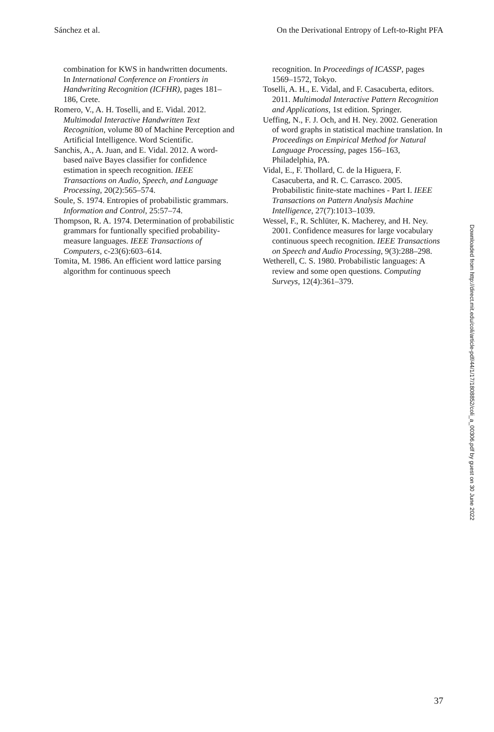Sánchez et al. On the Derivational Entropy of Left-to-Right PFA
combination for KWS in handwritten documents. In International Conference on Frontiers in Handwriting Recognition (ICFHR), pages 181–186, Crete.
Romero, V., A. H. Toselli, and E. Vidal. 2012. Multimodal Interactive Handwritten Text Recognition, volume 80 of Machine Perception and Artificial Intelligence. Word Scientific.
Sanchis, A., A. Juan, and E. Vidal. 2012. A word-based naïve Bayes classifier for confidence estimation in speech recognition. IEEE Transactions on Audio, Speech, and Language Processing, 20(2):565–574.
Soule, S. 1974. Entropies of probabilistic grammars. Information and Control, 25:57–74.
Thompson, R. A. 1974. Determination of probabilistic grammars for funtionally specified probability-measure languages. IEEE Transactions of Computers, c-23(6):603–614.
Tomita, M. 1986. An efficient word lattice parsing algorithm for continuous speech
recognition. In Proceedings of ICASSP, pages 1569–1572, Tokyo.
Toselli, A. H., E. Vidal, and F. Casacuberta, editors. 2011. Multimodal Interactive Pattern Recognition and Applications, 1st edition. Springer.
Ueffing, N., F. J. Och, and H. Ney. 2002. Generation of word graphs in statistical machine translation. In Proceedings on Empirical Method for Natural Language Processing, pages 156–163, Philadelphia, PA.
Vidal, E., F. Thollard, C. de la Higuera, F. Casacuberta, and R. C. Carrasco. 2005. Probabilistic finite-state machines - Part I. IEEE Transactions on Pattern Analysis Machine Intelligence, 27(7):1013–1039.
Wessel, F., R. Schlüter, K. Macherey, and H. Ney. 2001. Confidence measures for large vocabulary continuous speech recognition. IEEE Transactions on Speech and Audio Processing, 9(3):288–298.
Wetherell, C. S. 1980. Probabilistic languages: A review and some open questions. Computing Surveys, 12(4):361–379.
Downloaded from http://direct.mit.edu/coli/article-pdf/44/1/17/1808852/coli_a_00306.pdf by guest on 30 June 2022
37